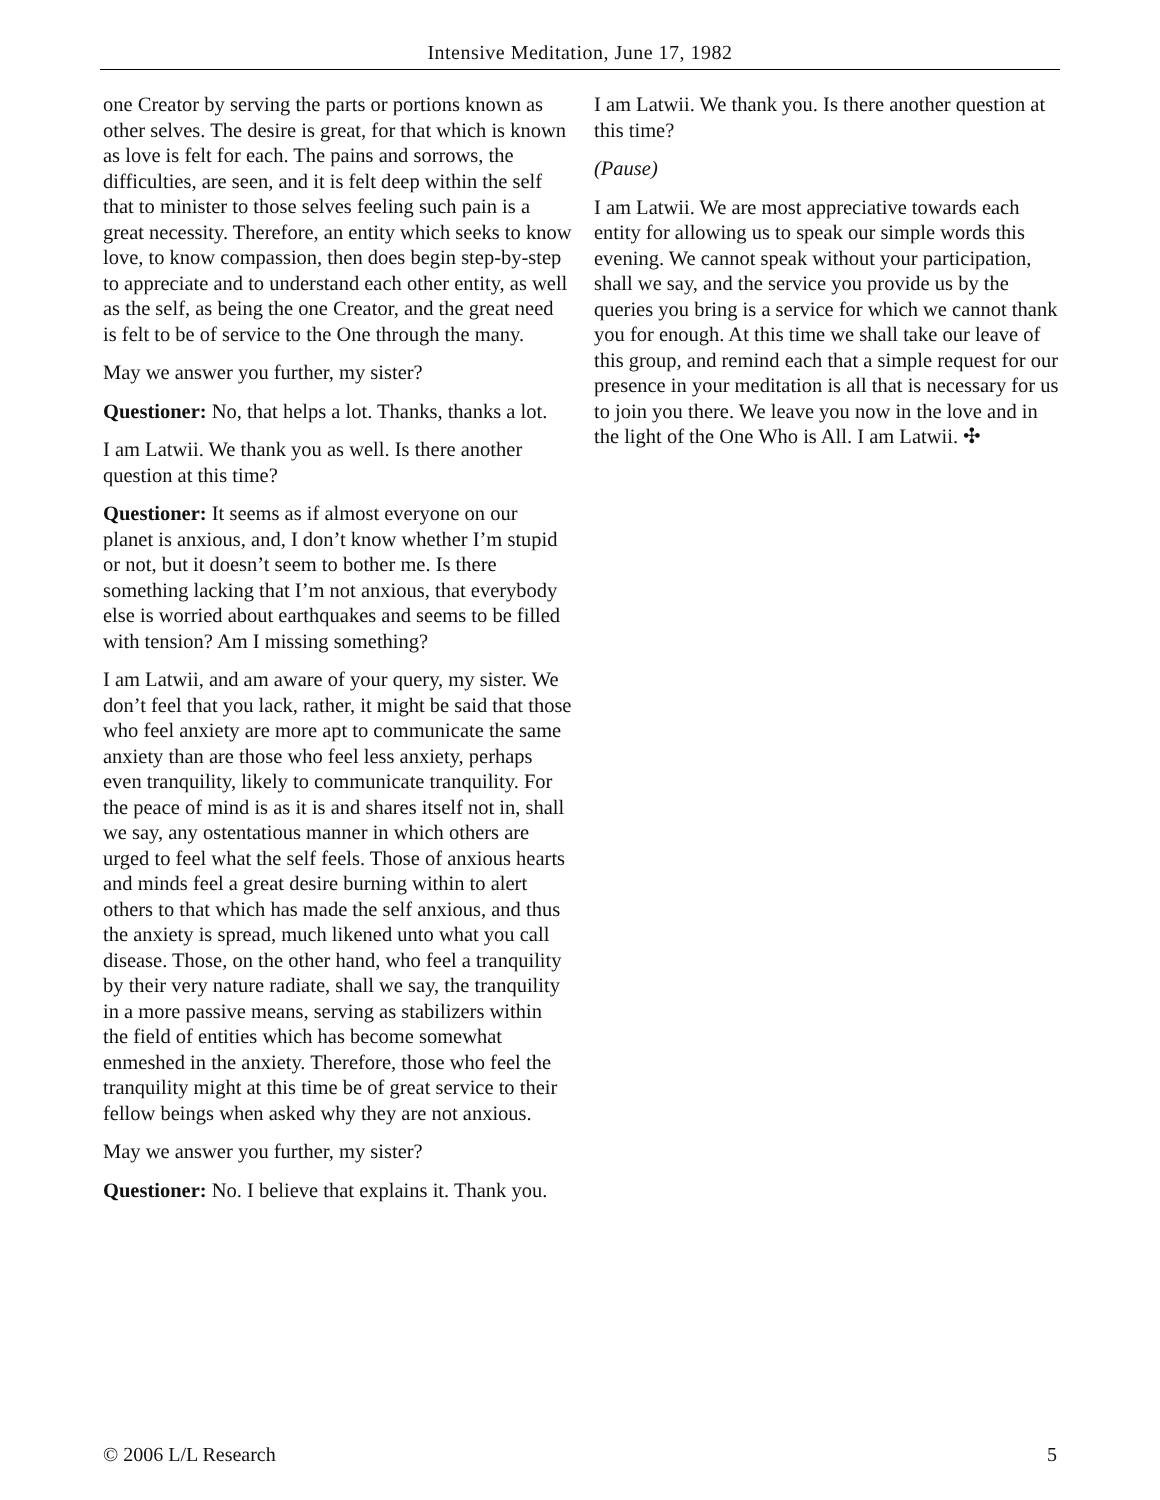Intensive Meditation, June 17, 1982
one Creator by serving the parts or portions known as other selves. The desire is great, for that which is known as love is felt for each. The pains and sorrows, the difficulties, are seen, and it is felt deep within the self that to minister to those selves feeling such pain is a great necessity. Therefore, an entity which seeks to know love, to know compassion, then does begin step-by-step to appreciate and to understand each other entity, as well as the self, as being the one Creator, and the great need is felt to be of service to the One through the many.
May we answer you further, my sister?
Questioner: No, that helps a lot. Thanks, thanks a lot.
I am Latwii. We thank you as well. Is there another question at this time?
Questioner: It seems as if almost everyone on our planet is anxious, and, I don’t know whether I’m stupid or not, but it doesn’t seem to bother me. Is there something lacking that I’m not anxious, that everybody else is worried about earthquakes and seems to be filled with tension? Am I missing something?
I am Latwii, and am aware of your query, my sister. We don’t feel that you lack, rather, it might be said that those who feel anxiety are more apt to communicate the same anxiety than are those who feel less anxiety, perhaps even tranquility, likely to communicate tranquility. For the peace of mind is as it is and shares itself not in, shall we say, any ostentatious manner in which others are urged to feel what the self feels. Those of anxious hearts and minds feel a great desire burning within to alert others to that which has made the self anxious, and thus the anxiety is spread, much likened unto what you call disease. Those, on the other hand, who feel a tranquility by their very nature radiate, shall we say, the tranquility in a more passive means, serving as stabilizers within the field of entities which has become somewhat enmeshed in the anxiety. Therefore, those who feel the tranquility might at this time be of great service to their fellow beings when asked why they are not anxious.
May we answer you further, my sister?
Questioner: No. I believe that explains it. Thank you.
I am Latwii. We thank you. Is there another question at this time?
(Pause)
I am Latwii. We are most appreciative towards each entity for allowing us to speak our simple words this evening. We cannot speak without your participation, shall we say, and the service you provide us by the queries you bring is a service for which we cannot thank you for enough. At this time we shall take our leave of this group, and remind each that a simple request for our presence in your meditation is all that is necessary for us to join you there. We leave you now in the love and in the light of the One Who is All. I am Latwii. ✣
© 2006 L/L Research 5